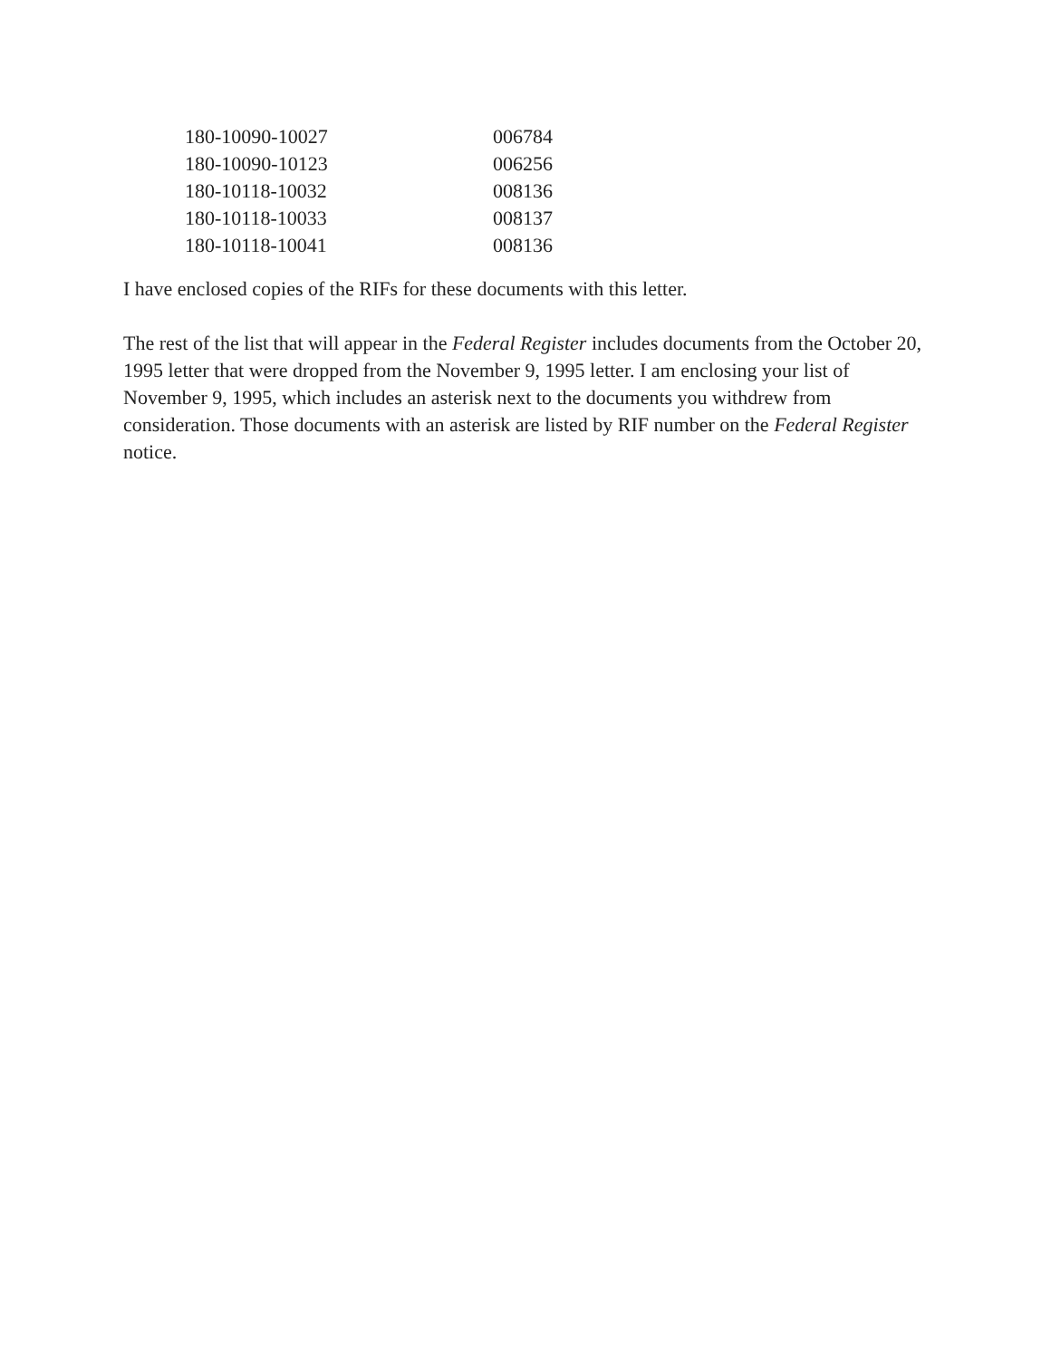| 180-10090-10027 | 006784 |
| 180-10090-10123 | 006256 |
| 180-10118-10032 | 008136 |
| 180-10118-10033 | 008137 |
| 180-10118-10041 | 008136 |
I have enclosed copies of the RIFs for these documents with this letter.
The rest of the list that will appear in the Federal Register includes documents from the October 20, 1995 letter that were dropped from the November 9, 1995 letter. I am enclosing your list of November 9, 1995, which includes an asterisk next to the documents you withdrew from consideration. Those documents with an asterisk are listed by RIF number on the Federal Register notice.